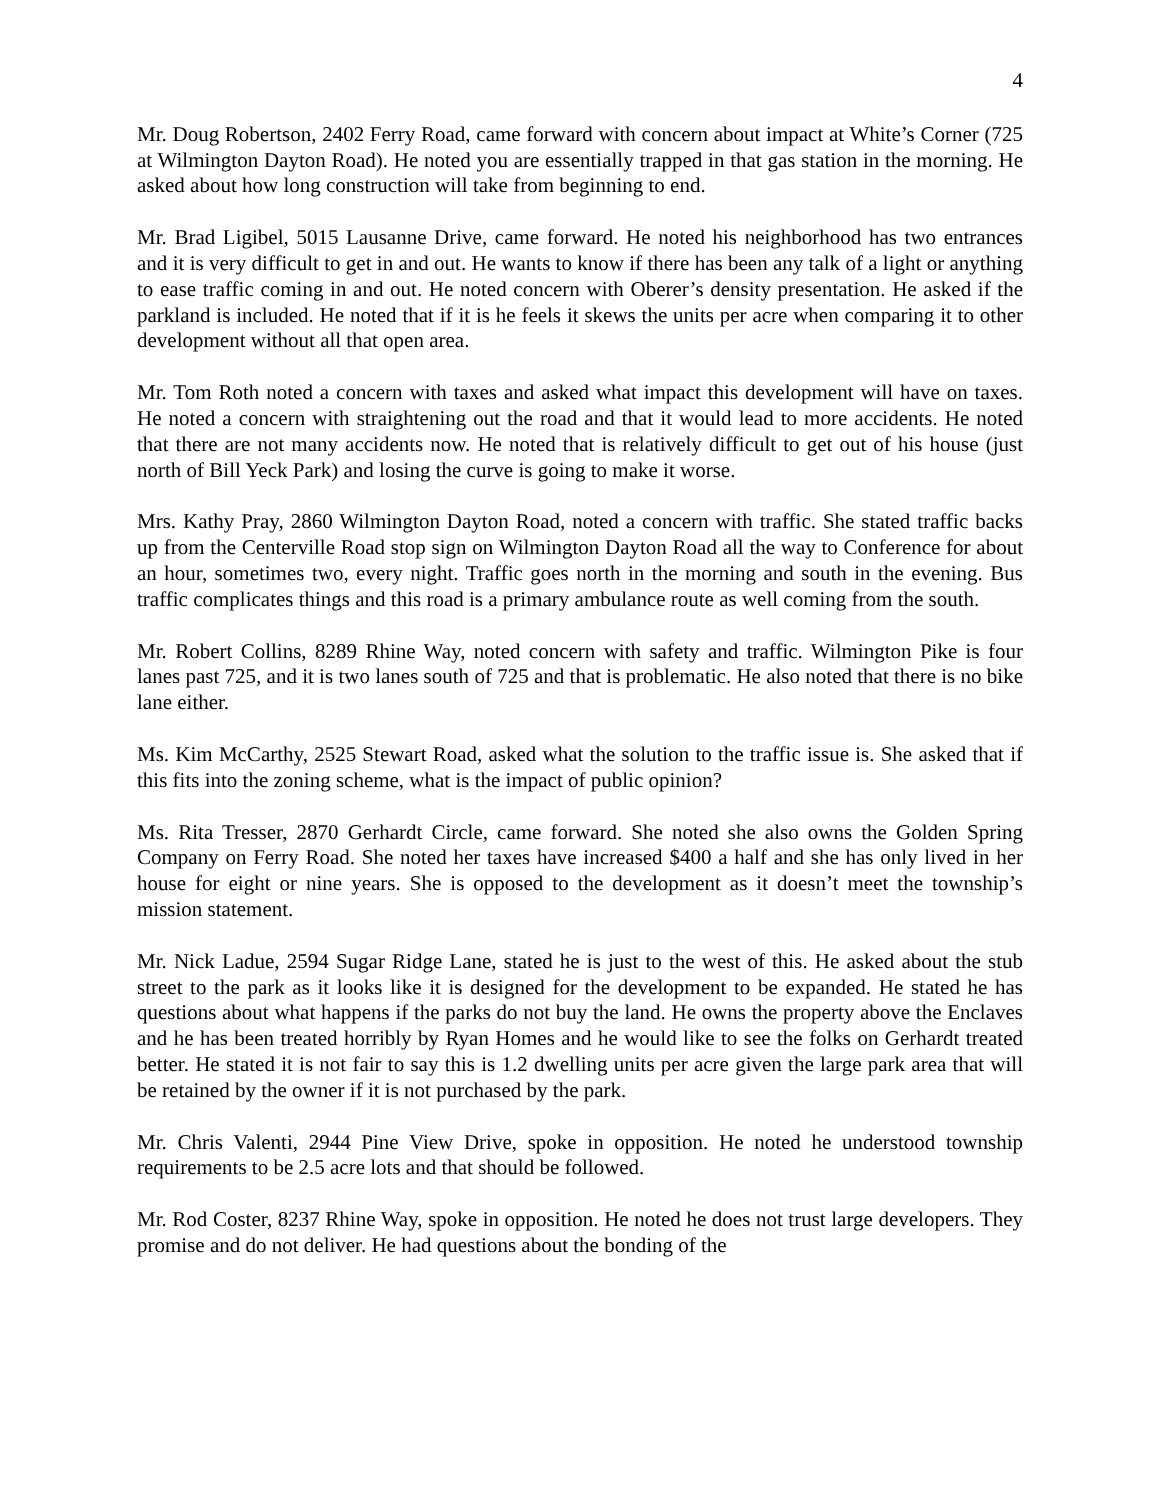4
Mr. Doug Robertson, 2402 Ferry Road, came forward with concern about impact at White’s Corner (725 at Wilmington Dayton Road). He noted you are essentially trapped in that gas station in the morning. He asked about how long construction will take from beginning to end.
Mr. Brad Ligibel, 5015 Lausanne Drive, came forward. He noted his neighborhood has two entrances and it is very difficult to get in and out. He wants to know if there has been any talk of a light or anything to ease traffic coming in and out. He noted concern with Oberer’s density presentation. He asked if the parkland is included. He noted that if it is he feels it skews the units per acre when comparing it to other development without all that open area.
Mr. Tom Roth noted a concern with taxes and asked what impact this development will have on taxes. He noted a concern with straightening out the road and that it would lead to more accidents. He noted that there are not many accidents now. He noted that is relatively difficult to get out of his house (just north of Bill Yeck Park) and losing the curve is going to make it worse.
Mrs. Kathy Pray, 2860 Wilmington Dayton Road, noted a concern with traffic. She stated traffic backs up from the Centerville Road stop sign on Wilmington Dayton Road all the way to Conference for about an hour, sometimes two, every night. Traffic goes north in the morning and south in the evening. Bus traffic complicates things and this road is a primary ambulance route as well coming from the south.
Mr. Robert Collins, 8289 Rhine Way, noted concern with safety and traffic. Wilmington Pike is four lanes past 725, and it is two lanes south of 725 and that is problematic. He also noted that there is no bike lane either.
Ms. Kim McCarthy, 2525 Stewart Road, asked what the solution to the traffic issue is. She asked that if this fits into the zoning scheme, what is the impact of public opinion?
Ms. Rita Tresser, 2870 Gerhardt Circle, came forward. She noted she also owns the Golden Spring Company on Ferry Road. She noted her taxes have increased $400 a half and she has only lived in her house for eight or nine years. She is opposed to the development as it doesn’t meet the township’s mission statement.
Mr. Nick Ladue, 2594 Sugar Ridge Lane, stated he is just to the west of this. He asked about the stub street to the park as it looks like it is designed for the development to be expanded. He stated he has questions about what happens if the parks do not buy the land. He owns the property above the Enclaves and he has been treated horribly by Ryan Homes and he would like to see the folks on Gerhardt treated better. He stated it is not fair to say this is 1.2 dwelling units per acre given the large park area that will be retained by the owner if it is not purchased by the park.
Mr. Chris Valenti, 2944 Pine View Drive, spoke in opposition. He noted he understood township requirements to be 2.5 acre lots and that should be followed.
Mr. Rod Coster, 8237 Rhine Way, spoke in opposition. He noted he does not trust large developers. They promise and do not deliver. He had questions about the bonding of the